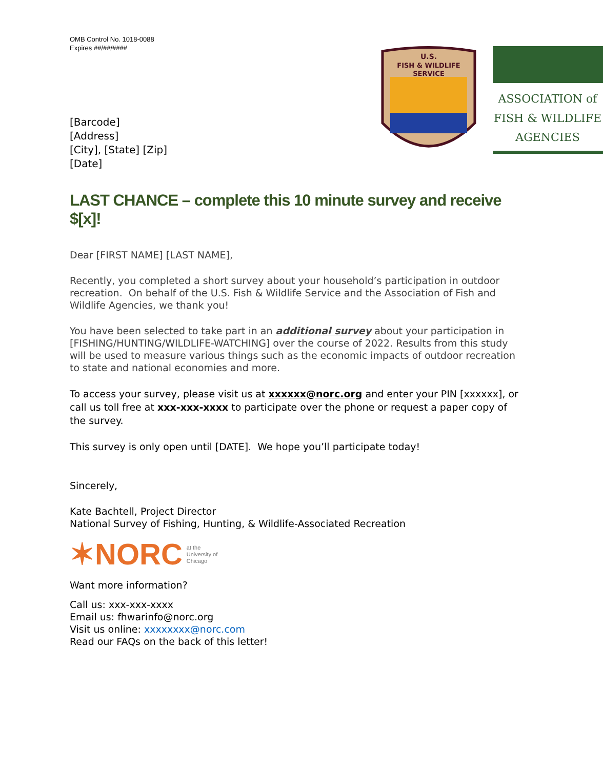OMB Control No. 1018-0088
Expires ##/##/####
U.S.
FISH & WILDLIFE
SERVICE
ASSOCIATION of
FISH & WILDLIFE
AGENCIES
[Barcode]
[Address]
[City], [State] [Zip]
[Date]
LAST CHANCE – complete this 10 minute survey and receive $[x]!
Dear [FIRST NAME] [LAST NAME],
Recently, you completed a short survey about your household’s participation in outdoor recreation. On behalf of the U.S. Fish & Wildlife Service and the Association of Fish and Wildlife Agencies, we thank you!
You have been selected to take part in an additional survey about your participation in [FISHING/HUNTING/WILDLIFE-WATCHING] over the course of 2022. Results from this study will be used to measure various things such as the economic impacts of outdoor recreation to state and national economies and more.
To access your survey, please visit us at xxxxxx@norc.org and enter your PIN [xxxxxx], or call us toll free at xxx-xxx-xxxx to participate over the phone or request a paper copy of the survey.
This survey is only open until [DATE]. We hope you’ll participate today!
Sincerely,
Kate Bachtell, Project Director
National Survey of Fishing, Hunting, & Wildlife-Associated Recreation
✶NORC at the
University of
Chicago
Want more information?
Call us: xxx-xxx-xxxx
Email us: fhwarinfo@norc.org
Visit us online: xxxxxxxx@norc.com
Read our FAQs on the back of this letter!